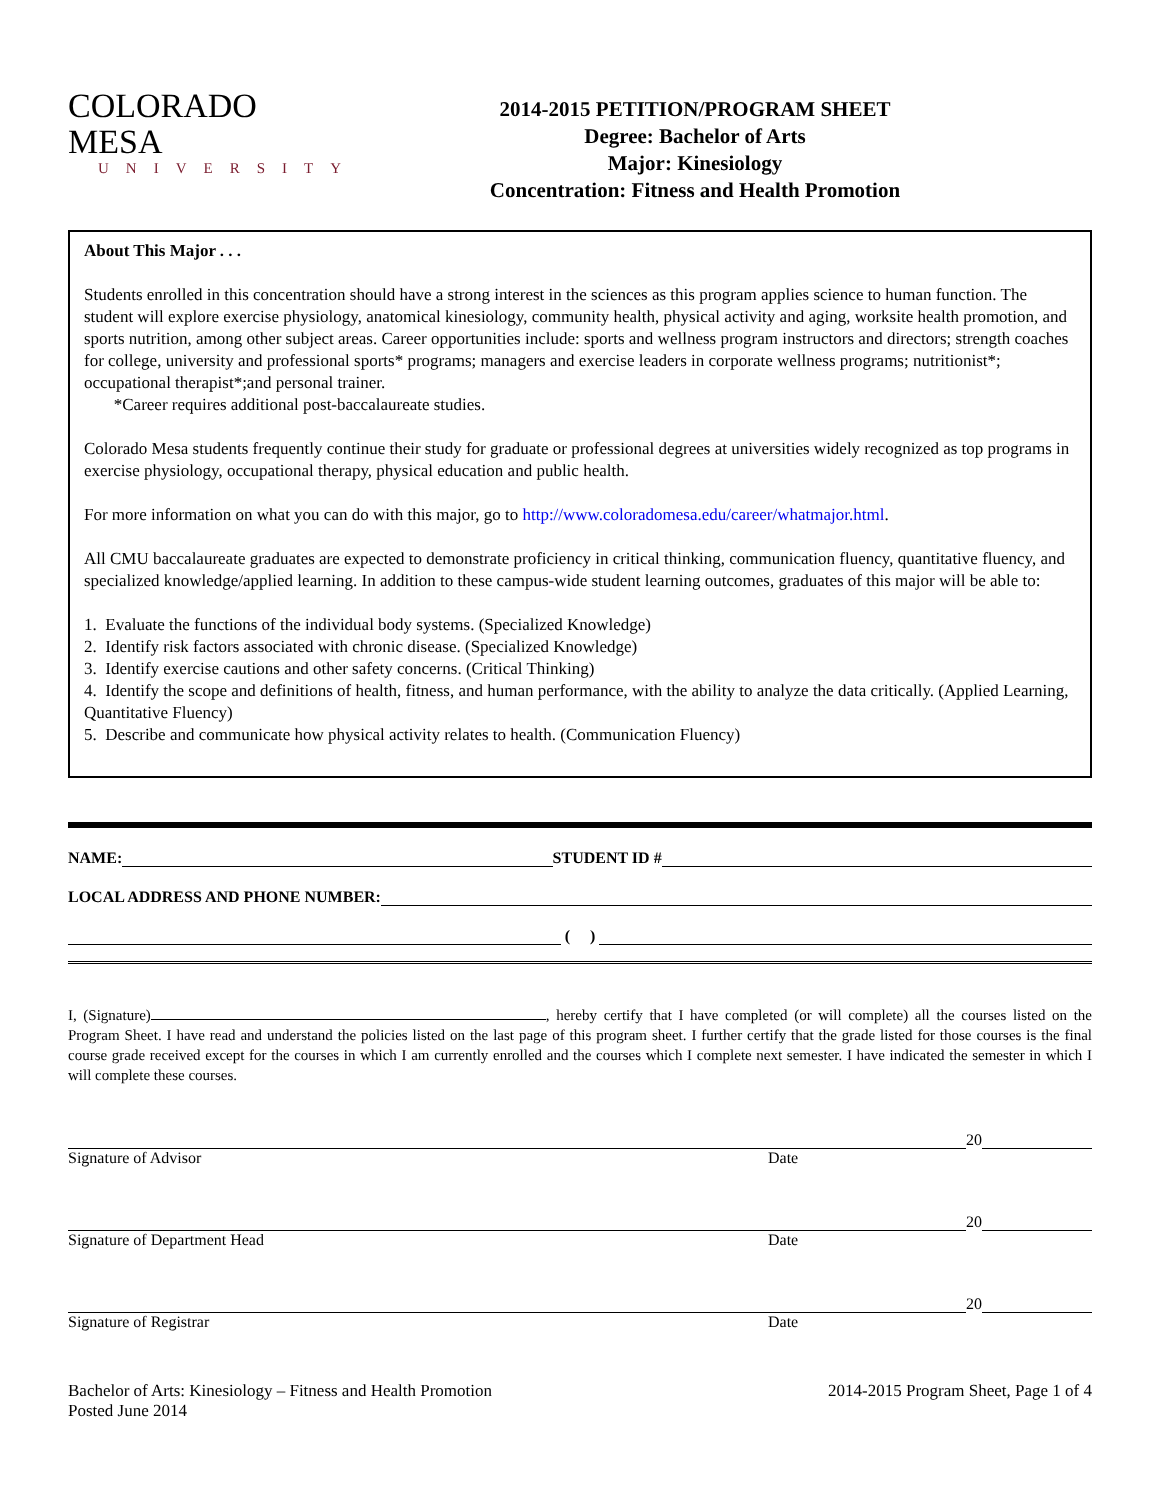COLORADO MESA
UNIVERSITY
2014-2015 PETITION/PROGRAM SHEET
Degree: Bachelor of Arts
Major: Kinesiology
Concentration: Fitness and Health Promotion
About This Major . . .
Students enrolled in this concentration should have a strong interest in the sciences as this program applies science to human function. The student will explore exercise physiology, anatomical kinesiology, community health, physical activity and aging, worksite health promotion, and sports nutrition, among other subject areas. Career opportunities include: sports and wellness program instructors and directors; strength coaches for college, university and professional sports* programs; managers and exercise leaders in corporate wellness programs; nutritionist*; occupational therapist*;and personal trainer.
*Career requires additional post-baccalaureate studies.
Colorado Mesa students frequently continue their study for graduate or professional degrees at universities widely recognized as top programs in exercise physiology, occupational therapy, physical education and public health.
For more information on what you can do with this major, go to http://www.coloradomesa.edu/career/whatmajor.html.
All CMU baccalaureate graduates are expected to demonstrate proficiency in critical thinking, communication fluency, quantitative fluency, and specialized knowledge/applied learning. In addition to these campus-wide student learning outcomes, graduates of this major will be able to:
1. Evaluate the functions of the individual body systems. (Specialized Knowledge)
2. Identify risk factors associated with chronic disease. (Specialized Knowledge)
3. Identify exercise cautions and other safety concerns. (Critical Thinking)
4. Identify the scope and definitions of health, fitness, and human performance, with the ability to analyze the data critically. (Applied Learning, Quantitative Fluency)
5. Describe and communicate how physical activity relates to health. (Communication Fluency)
NAME: STUDENT ID #
LOCAL ADDRESS AND PHONE NUMBER:
( )
I, (Signature) , hereby certify that I have completed (or will complete) all the courses listed on the Program Sheet. I have read and understand the policies listed on the last page of this program sheet. I further certify that the grade listed for those courses is the final course grade received except for the courses in which I am currently enrolled and the courses which I complete next semester. I have indicated the semester in which I will complete these courses.
20
Signature of Advisor Date
20
Signature of Department Head Date
20
Signature of Registrar Date
Bachelor of Arts: Kinesiology – Fitness and Health Promotion
Posted June 2014 2014-2015 Program Sheet, Page 1 of 4